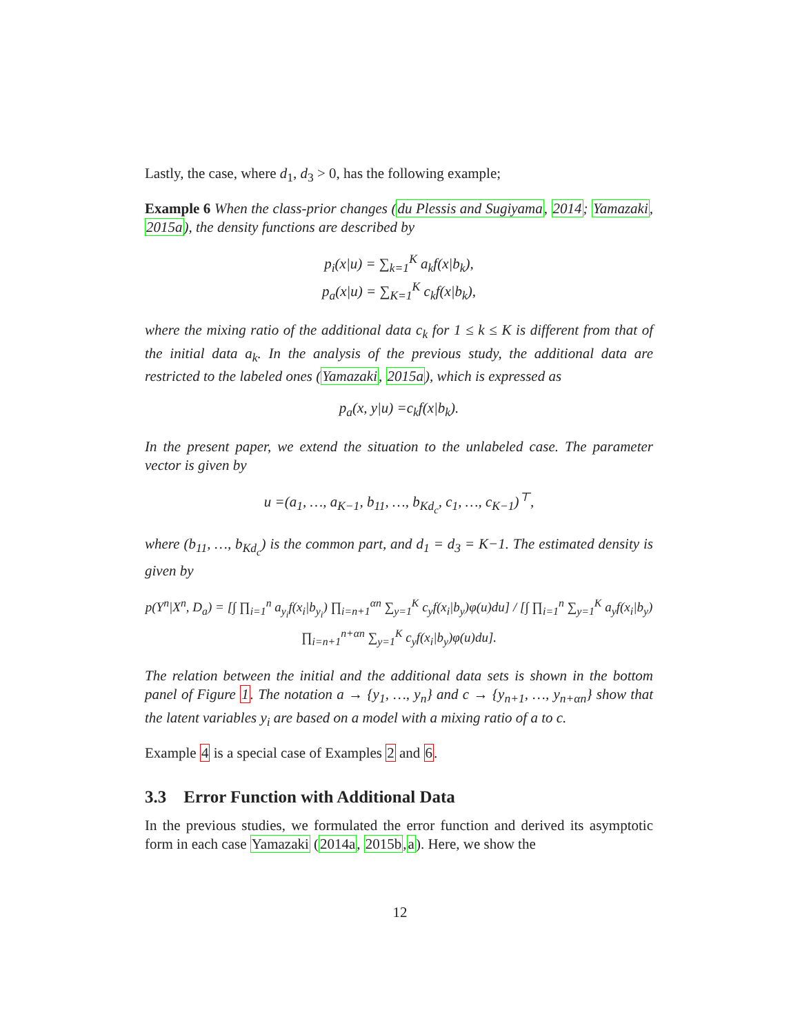Lastly, the case, where d<sub>1</sub>, d<sub>3</sub> > 0, has the following example;
Example 6 When the class-prior changes (du Plessis and Sugiyama, 2014; Yamazaki, 2015a), the density functions are described by
p<sub>i</sub>(x|u) = ∑<sub>k=1</sub><sup>K</sup> a<sub>k</sub>f(x|b<sub>k</sub>),
p<sub>a</sub>(x|u) = ∑<sub>K=1</sub><sup>K</sup> c<sub>k</sub>f(x|b<sub>k</sub>),
where the mixing ratio of the additional data c<sub>k</sub> for 1 ≤ k ≤ K is different from that of the initial data a<sub>k</sub>. In the analysis of the previous study, the additional data are restricted to the labeled ones (Yamazaki, 2015a), which is expressed as
p<sub>a</sub>(x, y|u) =c<sub>k</sub>f(x|b<sub>k</sub>).
In the present paper, we extend the situation to the unlabeled case. The parameter vector is given by
u =(a<sub>1</sub>, …, a<sub>K−1</sub>, b<sub>11</sub>, …, b<sub>Kd<sub>c</sub></sub>, c<sub>1</sub>, …, c<sub>K−1</sub>)<sup>⊤</sup>,
where (b<sub>11</sub>, …, b<sub>Kd<sub>c</sub></sub>) is the common part, and d<sub>1</sub> = d<sub>3</sub> = K−1. The estimated density is given by
p(Y<sup>n</sup>|X<sup>n</sup>, D<sub>a</sub>) = [∫ ∏<sub>i=1</sub><sup>n</sup> a<sub>y<sub>i</sub></sub>f(x<sub>i</sub>|b<sub>y<sub>i</sub></sub>) ∏<sub>i=n+1</sub><sup>αn</sup> ∑<sub>y=1</sub><sup>K</sup> c<sub>y</sub>f(x<sub>i</sub>|b<sub>y</sub>)φ(u)du] / [∫ ∏<sub>i=1</sub><sup>n</sup> ∑<sub>y=1</sub><sup>K</sup> a<sub>y</sub>f(x<sub>i</sub>|b<sub>y</sub>) ∏<sub>i=n+1</sub><sup>n+αn</sup> ∑<sub>y=1</sub><sup>K</sup> c<sub>y</sub>f(x<sub>i</sub>|b<sub>y</sub>)φ(u)du].
The relation between the initial and the additional data sets is shown in the bottom panel of Figure 1. The notation a → {y<sub>1</sub>, …, y<sub>n</sub>} and c → {y<sub>n+1</sub>, …, y<sub>n+αn</sub>} show that the latent variables y<sub>i</sub> are based on a model with a mixing ratio of a to c.
Example 4 is a special case of Examples 2 and 6.
3.3 Error Function with Additional Data
In the previous studies, we formulated the error function and derived its asymptotic form in each case Yamazaki (2014a, 2015b,a). Here, we show the
12